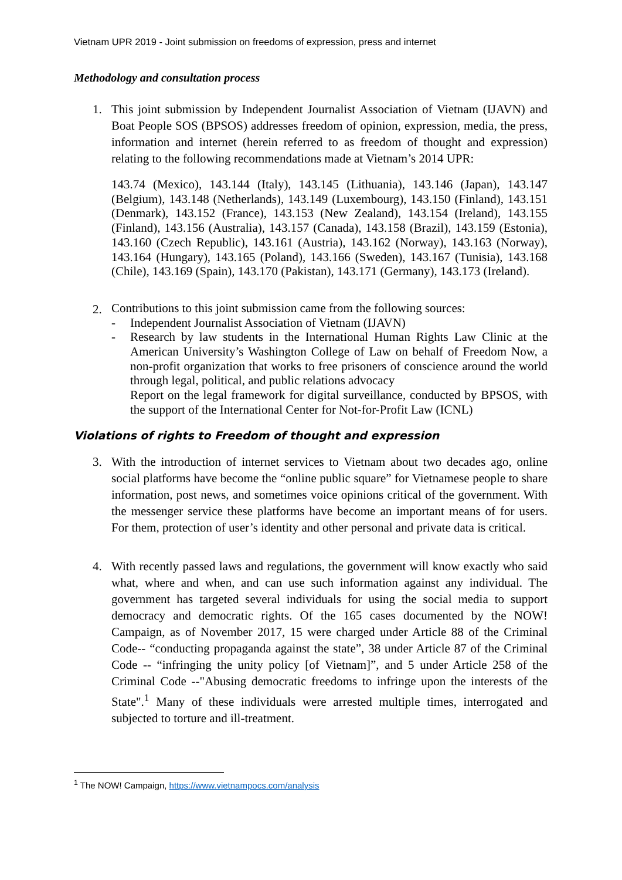Vietnam UPR 2019 - Joint submission on freedoms of expression, press and internet
Methodology and consultation process
1. This joint submission by Independent Journalist Association of Vietnam (IJAVN) and Boat People SOS (BPSOS) addresses freedom of opinion, expression, media, the press, information and internet (herein referred to as freedom of thought and expression) relating to the following recommendations made at Vietnam’s 2014 UPR:
143.74 (Mexico), 143.144 (Italy), 143.145 (Lithuania), 143.146 (Japan), 143.147 (Belgium), 143.148 (Netherlands), 143.149 (Luxembourg), 143.150 (Finland), 143.151 (Denmark), 143.152 (France), 143.153 (New Zealand), 143.154 (Ireland), 143.155 (Finland), 143.156 (Australia), 143.157 (Canada), 143.158 (Brazil), 143.159 (Estonia), 143.160 (Czech Republic), 143.161 (Austria), 143.162 (Norway), 143.163 (Norway), 143.164 (Hungary), 143.165 (Poland), 143.166 (Sweden), 143.167 (Tunisia), 143.168 (Chile), 143.169 (Spain), 143.170 (Pakistan), 143.171 (Germany), 143.173 (Ireland).
2.
Contributions to this joint submission came from the following sources:
- Independent Journalist Association of Vietnam (IJAVN)
- Research by law students in the International Human Rights Law Clinic at the American University’s Washington College of Law on behalf of Freedom Now, a non-profit organization that works to free prisoners of conscience around the world through legal, political, and public relations advocacy
Report on the legal framework for digital surveillance, conducted by BPSOS, with the support of the International Center for Not-for-Profit Law (ICNL)
Violations of rights to Freedom of thought and expression
3. With the introduction of internet services to Vietnam about two decades ago, online social platforms have become the “online public square” for Vietnamese people to share information, post news, and sometimes voice opinions critical of the government. With the messenger service these platforms have become an important means of for users. For them, protection of user’s identity and other personal and private data is critical.
4. With recently passed laws and regulations, the government will know exactly who said what, where and when, and can use such information against any individual. The government has targeted several individuals for using the social media to support democracy and democratic rights. Of the 165 cases documented by the NOW! Campaign, as of November 2017, 15 were charged under Article 88 of the Criminal Code-- “conducting propaganda against the state”, 38 under Article 87 of the Criminal Code -- “infringing the unity policy [of Vietnam]”, and 5 under Article 258 of the Criminal Code --"Abusing democratic freedoms to infringe upon the interests of the State".<sup>1</sup> Many of these individuals were arrested multiple times, interrogated and subjected to torture and ill-treatment.
<sup>1</sup> The NOW! Campaign, https://www.vietnampocs.com/analysis